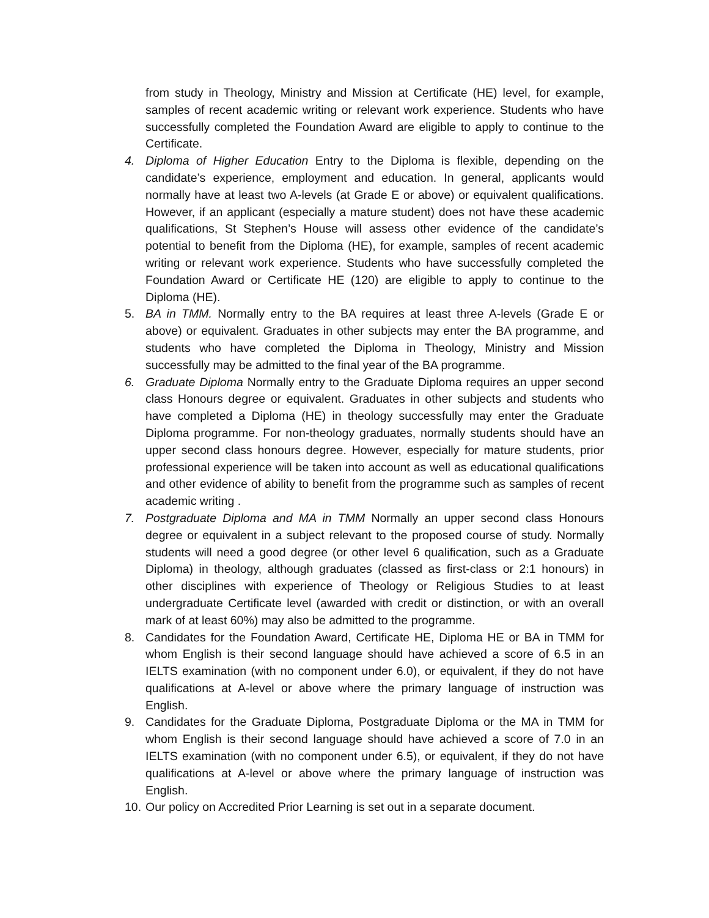from study in Theology, Ministry and Mission at Certificate (HE) level, for example, samples of recent academic writing or relevant work experience. Students who have successfully completed the Foundation Award are eligible to apply to continue to the Certificate.
4. Diploma of Higher Education Entry to the Diploma is flexible, depending on the candidate’s experience, employment and education. In general, applicants would normally have at least two A-levels (at Grade E or above) or equivalent qualifications. However, if an applicant (especially a mature student) does not have these academic qualifications, St Stephen’s House will assess other evidence of the candidate’s potential to benefit from the Diploma (HE), for example, samples of recent academic writing or relevant work experience. Students who have successfully completed the Foundation Award or Certificate HE (120) are eligible to apply to continue to the Diploma (HE).
5. BA in TMM. Normally entry to the BA requires at least three A-levels (Grade E or above) or equivalent. Graduates in other subjects may enter the BA programme, and students who have completed the Diploma in Theology, Ministry and Mission successfully may be admitted to the final year of the BA programme.
6. Graduate Diploma Normally entry to the Graduate Diploma requires an upper second class Honours degree or equivalent. Graduates in other subjects and students who have completed a Diploma (HE) in theology successfully may enter the Graduate Diploma programme. For non-theology graduates, normally students should have an upper second class honours degree. However, especially for mature students, prior professional experience will be taken into account as well as educational qualifications and other evidence of ability to benefit from the programme such as samples of recent academic writing .
7. Postgraduate Diploma and MA in TMM Normally an upper second class Honours degree or equivalent in a subject relevant to the proposed course of study. Normally students will need a good degree (or other level 6 qualification, such as a Graduate Diploma) in theology, although graduates (classed as first-class or 2:1 honours) in other disciplines with experience of Theology or Religious Studies to at least undergraduate Certificate level (awarded with credit or distinction, or with an overall mark of at least 60%) may also be admitted to the programme.
8. Candidates for the Foundation Award, Certificate HE, Diploma HE or BA in TMM for whom English is their second language should have achieved a score of 6.5 in an IELTS examination (with no component under 6.0), or equivalent, if they do not have qualifications at A-level or above where the primary language of instruction was English.
9. Candidates for the Graduate Diploma, Postgraduate Diploma or the MA in TMM for whom English is their second language should have achieved a score of 7.0 in an IELTS examination (with no component under 6.5), or equivalent, if they do not have qualifications at A-level or above where the primary language of instruction was English.
10. Our policy on Accredited Prior Learning is set out in a separate document.